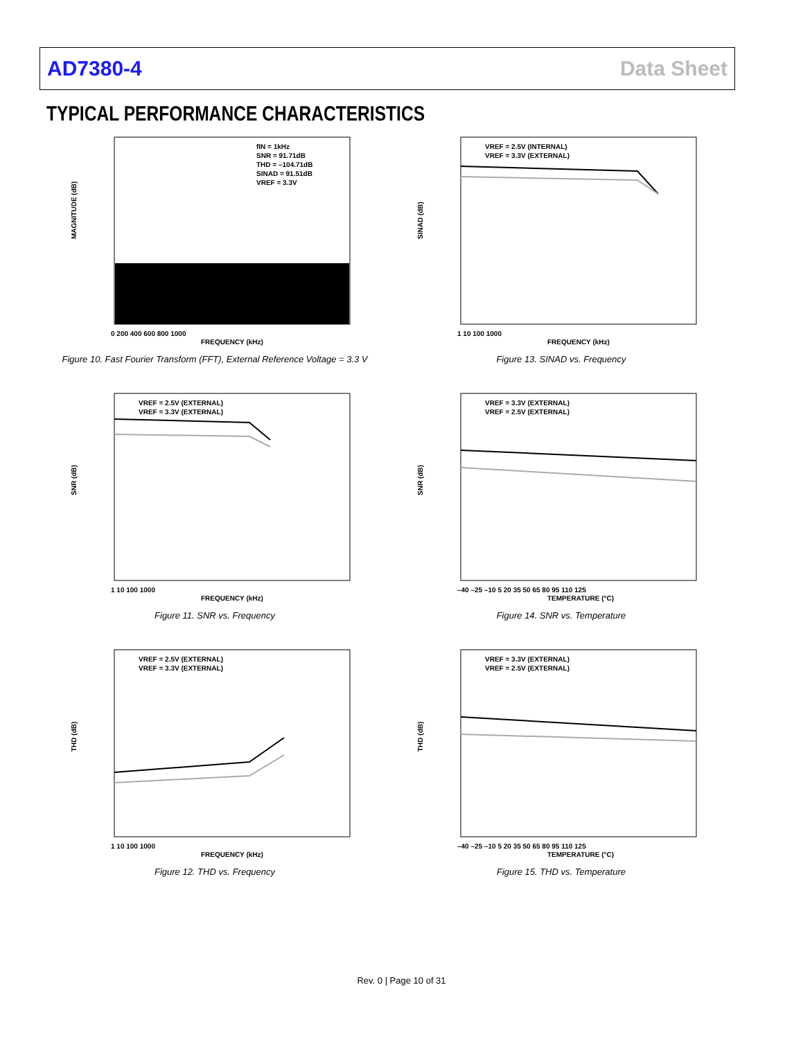AD7380-4 Data Sheet
TYPICAL PERFORMANCE CHARACTERISTICS
fIN = 1kHz
SNR = 91.71dB
THD = –104.71dB
SINAD = 91.51dB
VREF = 3.3V
MAGNITUDE (dB)
FREQUENCY (kHz)
0 200 400 600 800 1000
Figure 10. Fast Fourier Transform (FFT), External Reference Voltage = 3.3 V
VREF = 2.5V (INTERNAL)
VREF = 3.3V (EXTERNAL)
SINAD (dB)
FREQUENCY (kHz)
1 10 100 1000
Figure 13. SINAD vs. Frequency
VREF = 2.5V (EXTERNAL)
VREF = 3.3V (EXTERNAL)
SNR (dB)
FREQUENCY (kHz)
1 10 100 1000
Figure 11. SNR vs. Frequency
VREF = 3.3V (EXTERNAL)
VREF = 2.5V (EXTERNAL)
SNR (dB)
TEMPERATURE (°C)
–40 –25 –10 5 20 35 50 65 80 95 110 125
Figure 14. SNR vs. Temperature
VREF = 2.5V (EXTERNAL)
VREF = 3.3V (EXTERNAL)
THD (dB)
FREQUENCY (kHz)
1 10 100 1000
Figure 12. THD vs. Frequency
VREF = 3.3V (EXTERNAL)
VREF = 2.5V (EXTERNAL)
THD (dB)
TEMPERATURE (°C)
–40 –25 –10 5 20 35 50 65 80 95 110 125
Figure 15. THD vs. Temperature
Rev. 0 | Page 10 of 31